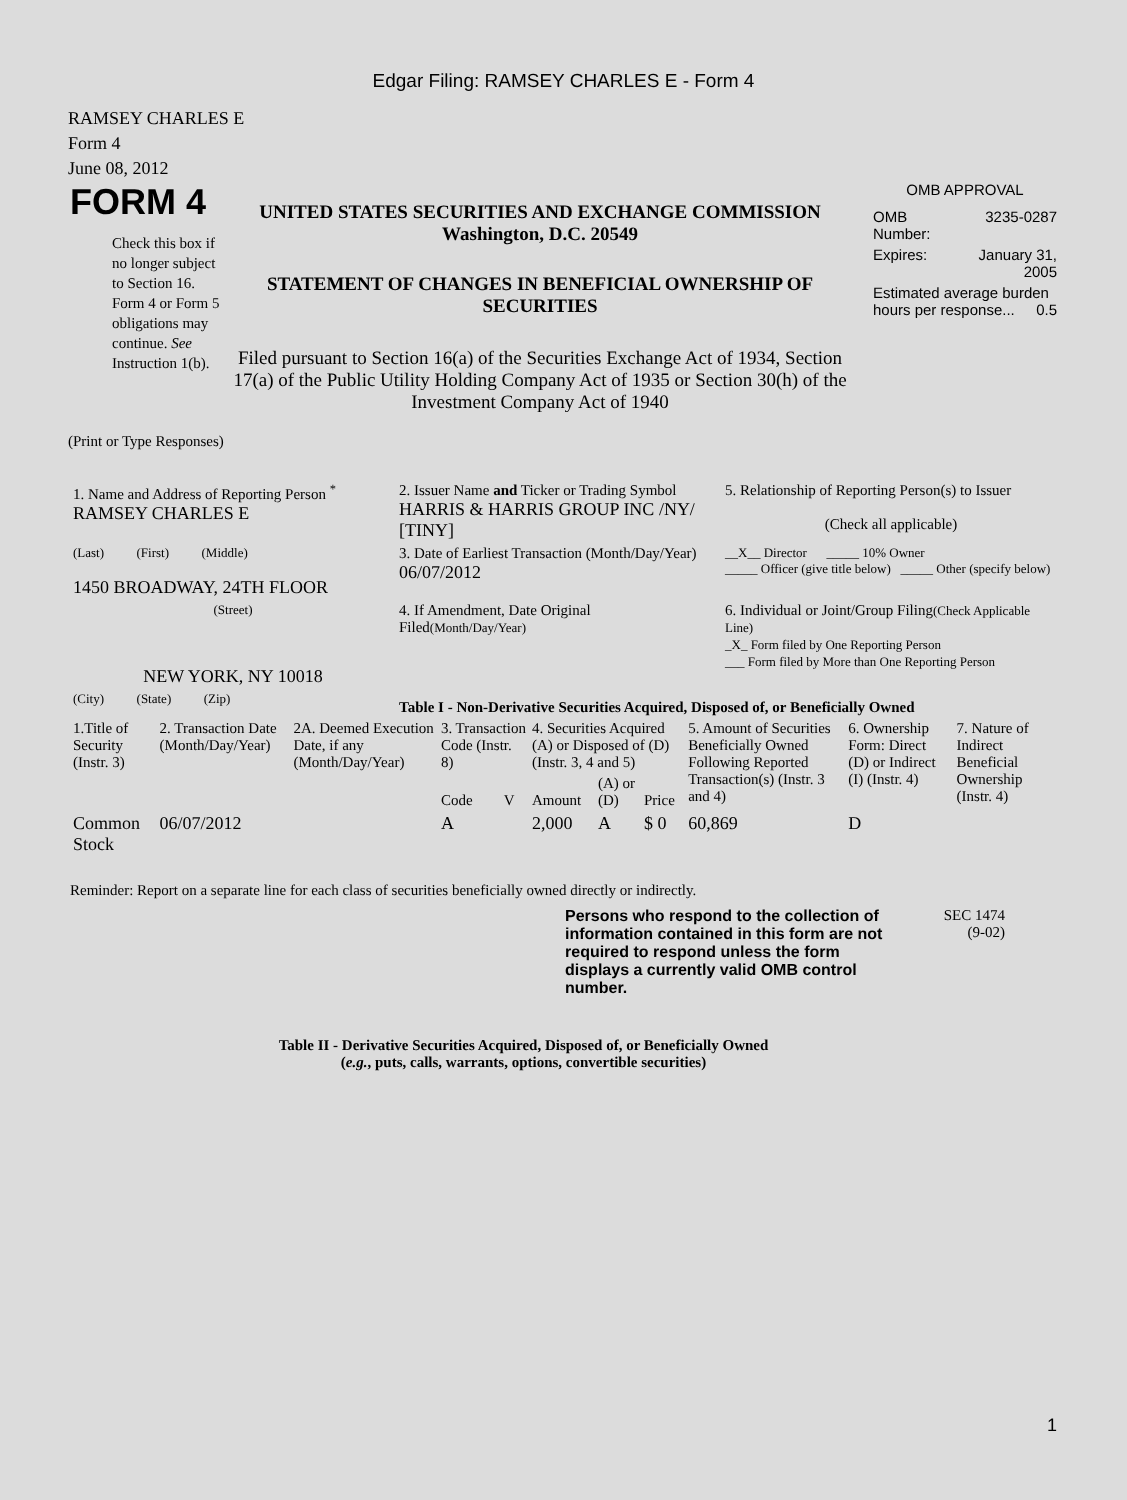Edgar Filing: RAMSEY CHARLES E - Form 4
RAMSEY CHARLES E
Form 4
June 08, 2012
FORM 4
Check this box if no longer subject to Section 16. Form 4 or Form 5 obligations may continue. See Instruction 1(b).
UNITED STATES SECURITIES AND EXCHANGE COMMISSION
Washington, D.C. 20549
STATEMENT OF CHANGES IN BENEFICIAL OWNERSHIP OF SECURITIES
Filed pursuant to Section 16(a) of the Securities Exchange Act of 1934, Section 17(a) of the Public Utility Holding Company Act of 1935 or Section 30(h) of the Investment Company Act of 1940
OMB APPROVAL
| OMB Number: | 3235-0287 |
| Expires: | January 31, 2005 |
| Estimated average burden hours per response... 0.5 | |
(Print or Type Responses)
| 1. Name and Address of Reporting Person <sup>*</sup> RAMSEY CHARLES E | 2. Issuer Name and Ticker or Trading Symbol HARRIS & HARRIS GROUP INC /NY/ [TINY] | 5. Relationship of Reporting Person(s) to Issuer (Check all applicable) |
| (Last) (First) (Middle) 1450 BROADWAY, 24TH FLOOR | 3. Date of Earliest Transaction (Month/Day/Year) 06/07/2012 | __X__ Director _____ 10% Owner _____ Officer (give title below) _____ Other (specify below) |
| (Street) NEW YORK, NY 10018 | 4. If Amendment, Date Original Filed (Month/Day/Year) | 6. Individual or Joint/Group Filing (Check Applicable Line) _X_ Form filed by One Reporting Person ___ Form filed by More than One Reporting Person |
| (City) (State) (Zip) | Table I - Non-Derivative Securities Acquired, Disposed of, or Beneficially Owned | |
| 1.Title of Security (Instr. 3) | 2. Transaction Date (Month/Day/Year) | 2A. Deemed Execution Date, if any (Month/Day/Year) | 3. Transaction Code (Instr. 8) | | 4. Securities Acquired (A) or Disposed of (D) (Instr. 3, 4 and 5) | | | 5. Amount of Securities Beneficially Owned Following Reported Transaction(s) (Instr. 3 and 4) | 6. Ownership Form: Direct (D) or Indirect (I) (Instr. 4) | 7. Nature of Indirect Beneficial Ownership (Instr. 4) |
| --- | --- | --- | --- | --- | --- | --- | --- | --- | --- | --- |
| | | | Code | V | Amount | (A) or (D) | Price | | | |
| Common Stock | 06/07/2012 | | A | | 2,000 | A | $ 0 | 60,869 | D | |
Reminder: Report on a separate line for each class of securities beneficially owned directly or indirectly.
Persons who respond to the collection of information contained in this form are not required to respond unless the form displays a currently valid OMB control number.
SEC 1474
(9-02)
Table II - Derivative Securities Acquired, Disposed of, or Beneficially Owned
(e.g., puts, calls, warrants, options, convertible securities)
1